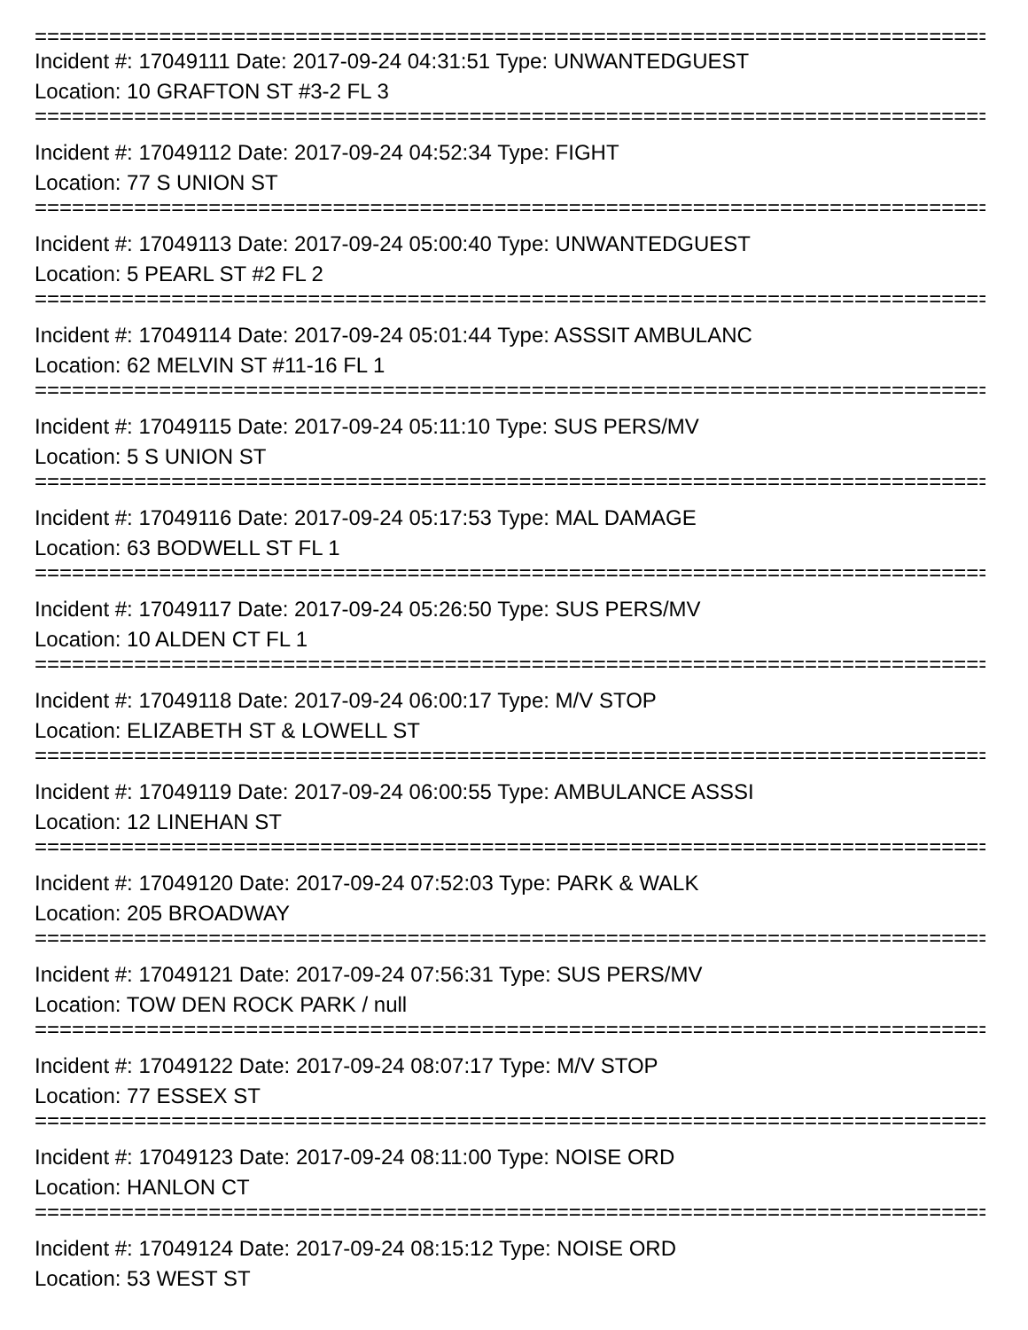=================================================================================
Incident #: 17049111 Date: 2017-09-24 04:31:51 Type: UNWANTEDGUEST
Location: 10 GRAFTON ST #3-2 FL 3
=================================================================================
Incident #: 17049112 Date: 2017-09-24 04:52:34 Type: FIGHT
Location: 77 S UNION ST
=================================================================================
Incident #: 17049113 Date: 2017-09-24 05:00:40 Type: UNWANTEDGUEST
Location: 5 PEARL ST #2 FL 2
=================================================================================
Incident #: 17049114 Date: 2017-09-24 05:01:44 Type: ASSSIT AMBULANC
Location: 62 MELVIN ST #11-16 FL 1
=================================================================================
Incident #: 17049115 Date: 2017-09-24 05:11:10 Type: SUS PERS/MV
Location: 5 S UNION ST
=================================================================================
Incident #: 17049116 Date: 2017-09-24 05:17:53 Type: MAL DAMAGE
Location: 63 BODWELL ST FL 1
=================================================================================
Incident #: 17049117 Date: 2017-09-24 05:26:50 Type: SUS PERS/MV
Location: 10 ALDEN CT FL 1
=================================================================================
Incident #: 17049118 Date: 2017-09-24 06:00:17 Type: M/V STOP
Location: ELIZABETH ST & LOWELL ST
=================================================================================
Incident #: 17049119 Date: 2017-09-24 06:00:55 Type: AMBULANCE ASSSI
Location: 12 LINEHAN ST
=================================================================================
Incident #: 17049120 Date: 2017-09-24 07:52:03 Type: PARK & WALK
Location: 205 BROADWAY
=================================================================================
Incident #: 17049121 Date: 2017-09-24 07:56:31 Type: SUS PERS/MV
Location: TOW DEN ROCK PARK / null
=================================================================================
Incident #: 17049122 Date: 2017-09-24 08:07:17 Type: M/V STOP
Location: 77 ESSEX ST
=================================================================================
Incident #: 17049123 Date: 2017-09-24 08:11:00 Type: NOISE ORD
Location: HANLON CT
=================================================================================
Incident #: 17049124 Date: 2017-09-24 08:15:12 Type: NOISE ORD
Location: 53 WEST ST